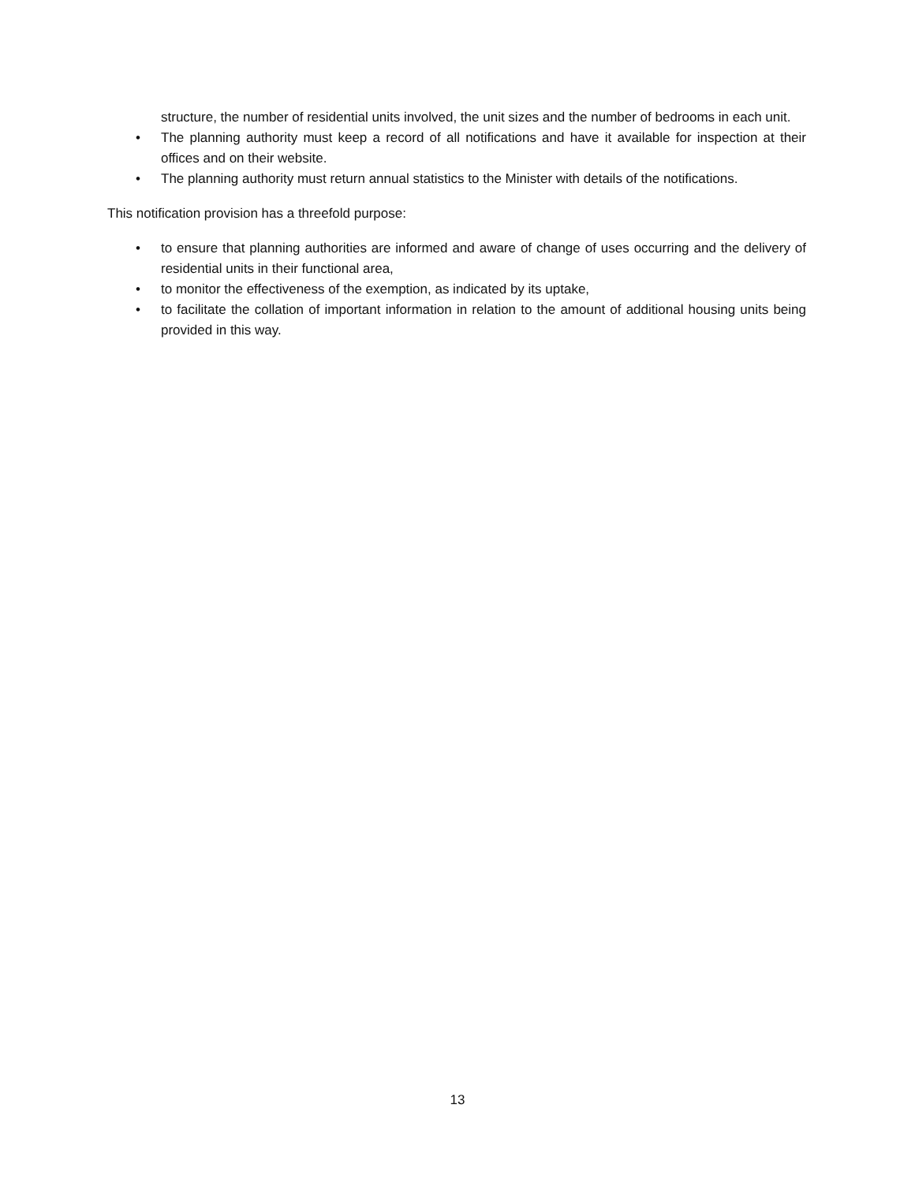structure, the number of residential units involved, the unit sizes and the number of bedrooms in each unit.
• The planning authority must keep a record of all notifications and have it available for inspection at their offices and on their website.
• The planning authority must return annual statistics to the Minister with details of the notifications.
This notification provision has a threefold purpose:
• to ensure that planning authorities are informed and aware of change of uses occurring and the delivery of residential units in their functional area,
• to monitor the effectiveness of the exemption, as indicated by its uptake,
• to facilitate the collation of important information in relation to the amount of additional housing units being provided in this way.
13